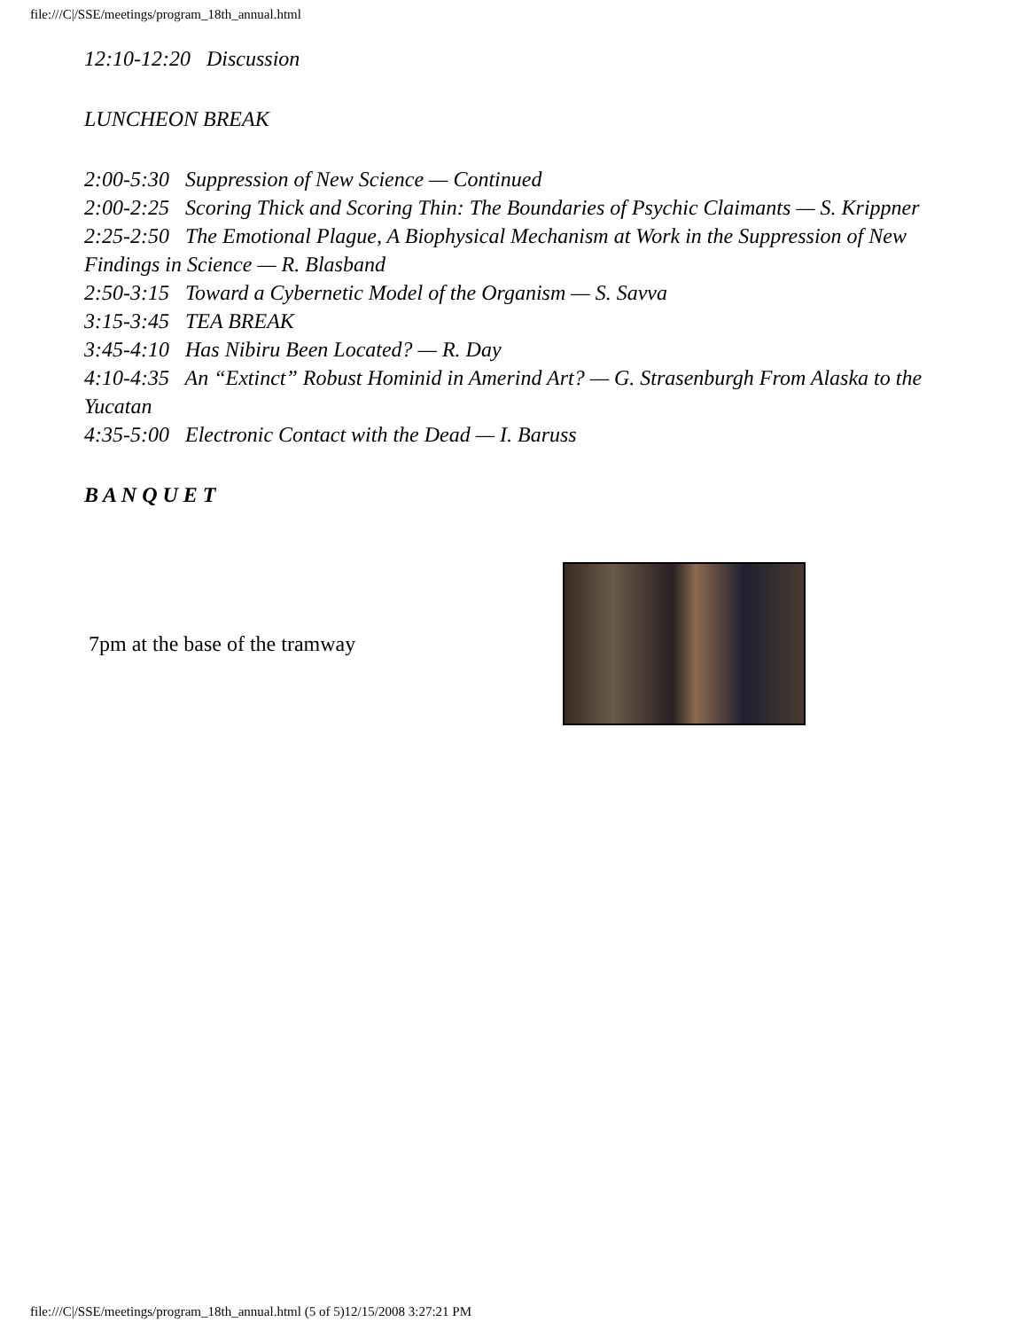file:///C|/SSE/meetings/program_18th_annual.html
12:10-12:20 Discussion
LUNCHEON BREAK
2:00-5:30 Suppression of New Science — Continued
2:00-2:25 Scoring Thick and Scoring Thin: The Boundaries of Psychic Claimants — S. Krippner
2:25-2:50 The Emotional Plague, A Biophysical Mechanism at Work in the Suppression of New Findings in Science — R. Blasband
2:50-3:15 Toward a Cybernetic Model of the Organism — S. Savva
3:15-3:45 TEA BREAK
3:45-4:10 Has Nibiru Been Located? — R. Day
4:10-4:35 An “Extinct” Robust Hominid in Amerind Art? — G. Strasenburgh From Alaska to the Yucatan
4:35-5:00 Electronic Contact with the Dead — I. Baruss
B A N Q U E T
7pm at the base of the tramway
file:///C|/SSE/meetings/program_18th_annual.html (5 of 5)12/15/2008 3:27:21 PM